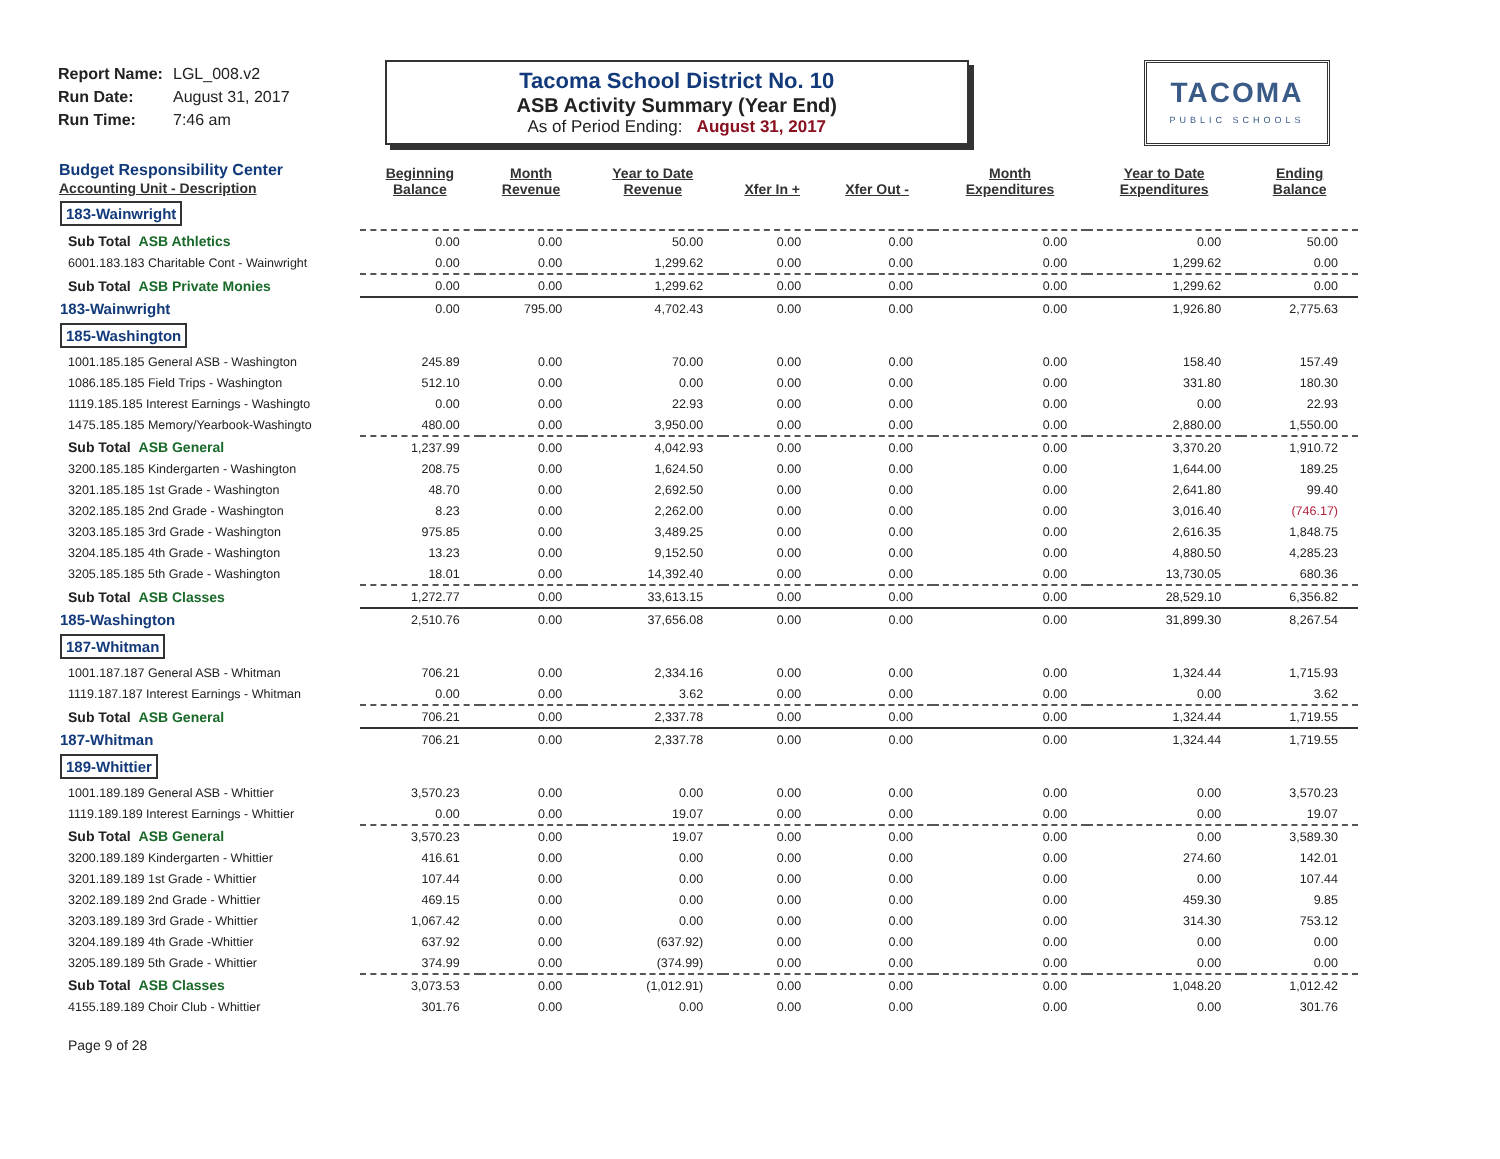Report Name: LGL_008.v2
Run Date: August 31, 2017
Run Time: 7:46 am
Tacoma School District No. 10
ASB Activity Summary (Year End)
As of Period Ending: August 31, 2017
TACOMA
PUBLIC SCHOOLS
| Budget Responsibility Center Accounting Unit - Description | Beginning Balance | Month Revenue | Year to Date Revenue | Xfer In + | Xfer Out - | Month Expenditures | Year to Date Expenditures | Ending Balance |
| --- | --- | --- | --- | --- | --- | --- | --- | --- |
| 183-Wainwright | | | | | | | | |
| Sub Total ASB Athletics | 0.00 | 0.00 | 50.00 | 0.00 | 0.00 | 0.00 | 0.00 | 50.00 |
| 6001.183.183 Charitable Cont - Wainwright | 0.00 | 0.00 | 1,299.62 | 0.00 | 0.00 | 0.00 | 1,299.62 | 0.00 |
| Sub Total ASB Private Monies | 0.00 | 0.00 | 1,299.62 | 0.00 | 0.00 | 0.00 | 1,299.62 | 0.00 |
| 183-Wainwright | 0.00 | 795.00 | 4,702.43 | 0.00 | 0.00 | 0.00 | 1,926.80 | 2,775.63 |
| 185-Washington | | | | | | | | |
| 1001.185.185 General ASB - Washington | 245.89 | 0.00 | 70.00 | 0.00 | 0.00 | 0.00 | 158.40 | 157.49 |
| 1086.185.185 Field Trips - Washington | 512.10 | 0.00 | 0.00 | 0.00 | 0.00 | 0.00 | 331.80 | 180.30 |
| 1119.185.185 Interest Earnings - Washingto | 0.00 | 0.00 | 22.93 | 0.00 | 0.00 | 0.00 | 0.00 | 22.93 |
| 1475.185.185 Memory/Yearbook-Washingto | 480.00 | 0.00 | 3,950.00 | 0.00 | 0.00 | 0.00 | 2,880.00 | 1,550.00 |
| Sub Total ASB General | 1,237.99 | 0.00 | 4,042.93 | 0.00 | 0.00 | 0.00 | 3,370.20 | 1,910.72 |
| 3200.185.185 Kindergarten - Washington | 208.75 | 0.00 | 1,624.50 | 0.00 | 0.00 | 0.00 | 1,644.00 | 189.25 |
| 3201.185.185 1st Grade - Washington | 48.70 | 0.00 | 2,692.50 | 0.00 | 0.00 | 0.00 | 2,641.80 | 99.40 |
| 3202.185.185 2nd Grade - Washington | 8.23 | 0.00 | 2,262.00 | 0.00 | 0.00 | 0.00 | 3,016.40 | (746.17) |
| 3203.185.185 3rd Grade - Washington | 975.85 | 0.00 | 3,489.25 | 0.00 | 0.00 | 0.00 | 2,616.35 | 1,848.75 |
| 3204.185.185 4th Grade - Washington | 13.23 | 0.00 | 9,152.50 | 0.00 | 0.00 | 0.00 | 4,880.50 | 4,285.23 |
| 3205.185.185 5th Grade - Washington | 18.01 | 0.00 | 14,392.40 | 0.00 | 0.00 | 0.00 | 13,730.05 | 680.36 |
| Sub Total ASB Classes | 1,272.77 | 0.00 | 33,613.15 | 0.00 | 0.00 | 0.00 | 28,529.10 | 6,356.82 |
| 185-Washington | 2,510.76 | 0.00 | 37,656.08 | 0.00 | 0.00 | 0.00 | 31,899.30 | 8,267.54 |
| 187-Whitman | | | | | | | | |
| 1001.187.187 General ASB - Whitman | 706.21 | 0.00 | 2,334.16 | 0.00 | 0.00 | 0.00 | 1,324.44 | 1,715.93 |
| 1119.187.187 Interest Earnings - Whitman | 0.00 | 0.00 | 3.62 | 0.00 | 0.00 | 0.00 | 0.00 | 3.62 |
| Sub Total ASB General | 706.21 | 0.00 | 2,337.78 | 0.00 | 0.00 | 0.00 | 1,324.44 | 1,719.55 |
| 187-Whitman | 706.21 | 0.00 | 2,337.78 | 0.00 | 0.00 | 0.00 | 1,324.44 | 1,719.55 |
| 189-Whittier | | | | | | | | |
| 1001.189.189 General ASB - Whittier | 3,570.23 | 0.00 | 0.00 | 0.00 | 0.00 | 0.00 | 0.00 | 3,570.23 |
| 1119.189.189 Interest Earnings - Whittier | 0.00 | 0.00 | 19.07 | 0.00 | 0.00 | 0.00 | 0.00 | 19.07 |
| Sub Total ASB General | 3,570.23 | 0.00 | 19.07 | 0.00 | 0.00 | 0.00 | 0.00 | 3,589.30 |
| 3200.189.189 Kindergarten - Whittier | 416.61 | 0.00 | 0.00 | 0.00 | 0.00 | 0.00 | 274.60 | 142.01 |
| 3201.189.189 1st Grade - Whittier | 107.44 | 0.00 | 0.00 | 0.00 | 0.00 | 0.00 | 0.00 | 107.44 |
| 3202.189.189 2nd Grade - Whittier | 469.15 | 0.00 | 0.00 | 0.00 | 0.00 | 0.00 | 459.30 | 9.85 |
| 3203.189.189 3rd Grade - Whittier | 1,067.42 | 0.00 | 0.00 | 0.00 | 0.00 | 0.00 | 314.30 | 753.12 |
| 3204.189.189 4th Grade -Whittier | 637.92 | 0.00 | (637.92) | 0.00 | 0.00 | 0.00 | 0.00 | 0.00 |
| 3205.189.189 5th Grade - Whittier | 374.99 | 0.00 | (374.99) | 0.00 | 0.00 | 0.00 | 0.00 | 0.00 |
| Sub Total ASB Classes | 3,073.53 | 0.00 | (1,012.91) | 0.00 | 0.00 | 0.00 | 1,048.20 | 1,012.42 |
| 4155.189.189 Choir Club - Whittier | 301.76 | 0.00 | 0.00 | 0.00 | 0.00 | 0.00 | 0.00 | 301.76 |
Page 9 of 28